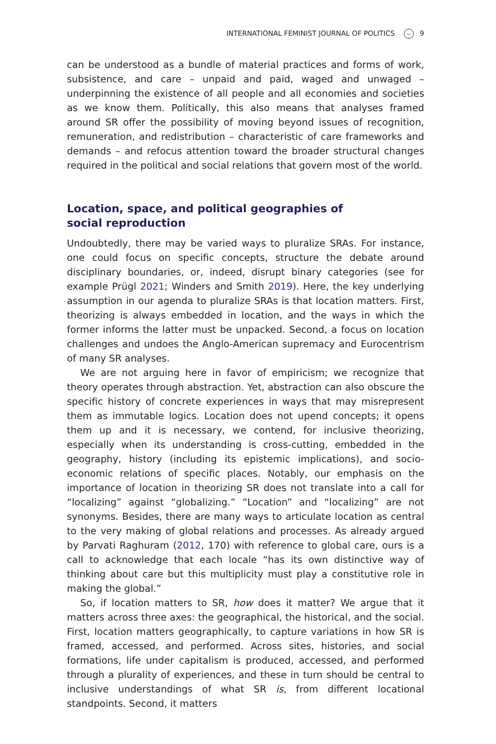INTERNATIONAL FEMINIST JOURNAL OF POLITICS ⌣ 9
can be understood as a bundle of material practices and forms of work, subsistence, and care – unpaid and paid, waged and unwaged – underpinning the existence of all people and all economies and societies as we know them. Politically, this also means that analyses framed around SR offer the possibility of moving beyond issues of recognition, remuneration, and redistribution – characteristic of care frameworks and demands – and refocus attention toward the broader structural changes required in the political and social relations that govern most of the world.
Location, space, and political geographies of social reproduction
Undoubtedly, there may be varied ways to pluralize SRAs. For instance, one could focus on specific concepts, structure the debate around disciplinary boundaries, or, indeed, disrupt binary categories (see for example Prügl 2021; Winders and Smith 2019). Here, the key underlying assumption in our agenda to pluralize SRAs is that location matters. First, theorizing is always embedded in location, and the ways in which the former informs the latter must be unpacked. Second, a focus on location challenges and undoes the Anglo-American supremacy and Eurocentrism of many SR analyses.
We are not arguing here in favor of empiricism; we recognize that theory operates through abstraction. Yet, abstraction can also obscure the specific history of concrete experiences in ways that may misrepresent them as immutable logics. Location does not upend concepts; it opens them up and it is necessary, we contend, for inclusive theorizing, especially when its understanding is cross-cutting, embedded in the geography, history (including its epistemic implications), and socio-economic relations of specific places. Notably, our emphasis on the importance of location in theorizing SR does not translate into a call for “localizing” against “globalizing.” “Location” and “localizing” are not synonyms. Besides, there are many ways to articulate location as central to the very making of global relations and processes. As already argued by Parvati Raghuram (2012, 170) with reference to global care, ours is a call to acknowledge that each locale “has its own distinctive way of thinking about care but this multiplicity must play a constitutive role in making the global.”
So, if location matters to SR, how does it matter? We argue that it matters across three axes: the geographical, the historical, and the social. First, location matters geographically, to capture variations in how SR is framed, accessed, and performed. Across sites, histories, and social formations, life under capitalism is produced, accessed, and performed through a plurality of experiences, and these in turn should be central to inclusive understandings of what SR is, from different locational standpoints. Second, it matters